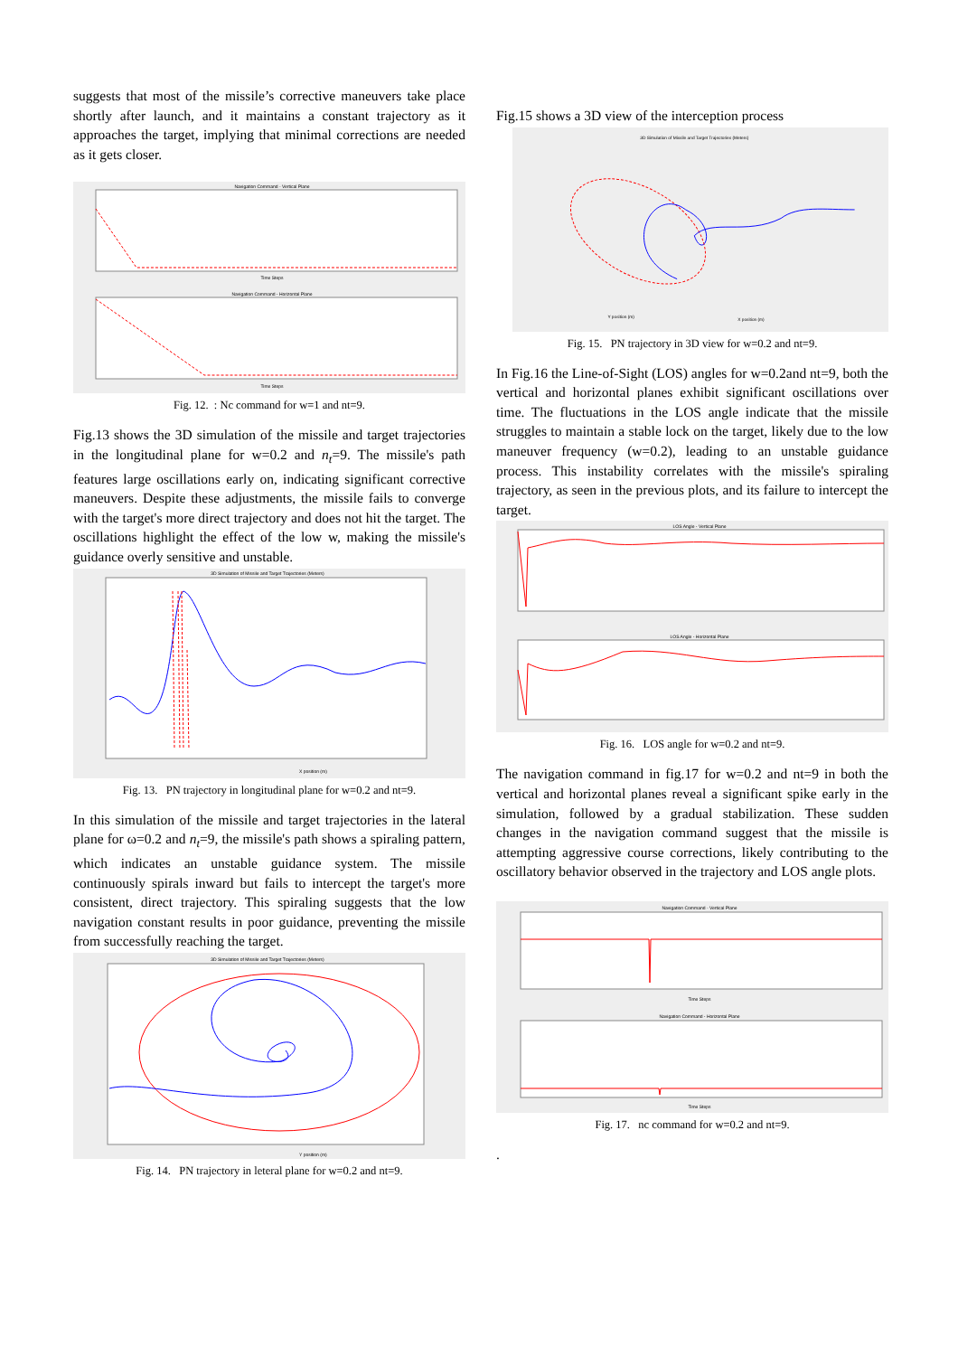suggests that most of the missile’s corrective maneuvers take place shortly after launch, and it maintains a constant trajectory as it approaches the target, implying that minimal corrections are needed as it gets closer.
Navigation Command - Vertical Plane
Time Steps
Navigation Command - Horizontal Plane
Time Steps
Fig. 12. : Nc command for w=1 and nt=9.
Fig.13 shows the 3D simulation of the missile and target trajectories in the longitudinal plane for w=0.2 and n<sub>t</sub>=9. The missile's path features large oscillations early on, indicating significant corrective maneuvers. Despite these adjustments, the missile fails to converge with the target's more direct trajectory and does not hit the target. The oscillations highlight the effect of the low w, making the missile's guidance overly sensitive and unstable.
3D Simulation of Missile and Target Trajectories (Meters)
X position (m)
Fig. 13. PN trajectory in longitudinal plane for w=0.2 and nt=9.
In this simulation of the missile and target trajectories in the lateral plane for ω=0.2 and n<sub>t</sub>=9, the missile's path shows a spiraling pattern, which indicates an unstable guidance system. The missile continuously spirals inward but fails to intercept the target's more consistent, direct trajectory. This spiraling suggests that the low navigation constant results in poor guidance, preventing the missile from successfully reaching the target.
3D Simulation of Missile and Target Trajectories (Meters)
Y position (m)
Fig. 14. PN trajectory in leteral plane for w=0.2 and nt=9.
Fig.15 shows a 3D view of the interception process
3D Simulation of Missile and Target Trajectories (Meters)
Y position (m)
X position (m)
Fig. 15. PN trajectory in 3D view for w=0.2 and nt=9.
In Fig.16 the Line-of-Sight (LOS) angles for w=0.2and nt=9, both the vertical and horizontal planes exhibit significant oscillations over time. The fluctuations in the LOS angle indicate that the missile struggles to maintain a stable lock on the target, likely due to the low maneuver frequency (w=0.2), leading to an unstable guidance process. This instability correlates with the missile's spiraling trajectory, as seen in the previous plots, and its failure to intercept the target.
LOS Angle - Vertical Plane
LOS Angle - Horizontal Plane
Fig. 16. LOS angle for w=0.2 and nt=9.
The navigation command in fig.17 for w=0.2 and nt=9 in both the vertical and horizontal planes reveal a significant spike early in the simulation, followed by a gradual stabilization. These sudden changes in the navigation command suggest that the missile is attempting aggressive course corrections, likely contributing to the oscillatory behavior observed in the trajectory and LOS angle plots.
Navigation Command - Vertical Plane
Time Steps
Navigation Command - Horizontal Plane
Time Steps
Fig. 17. nc command for w=0.2 and nt=9.
.